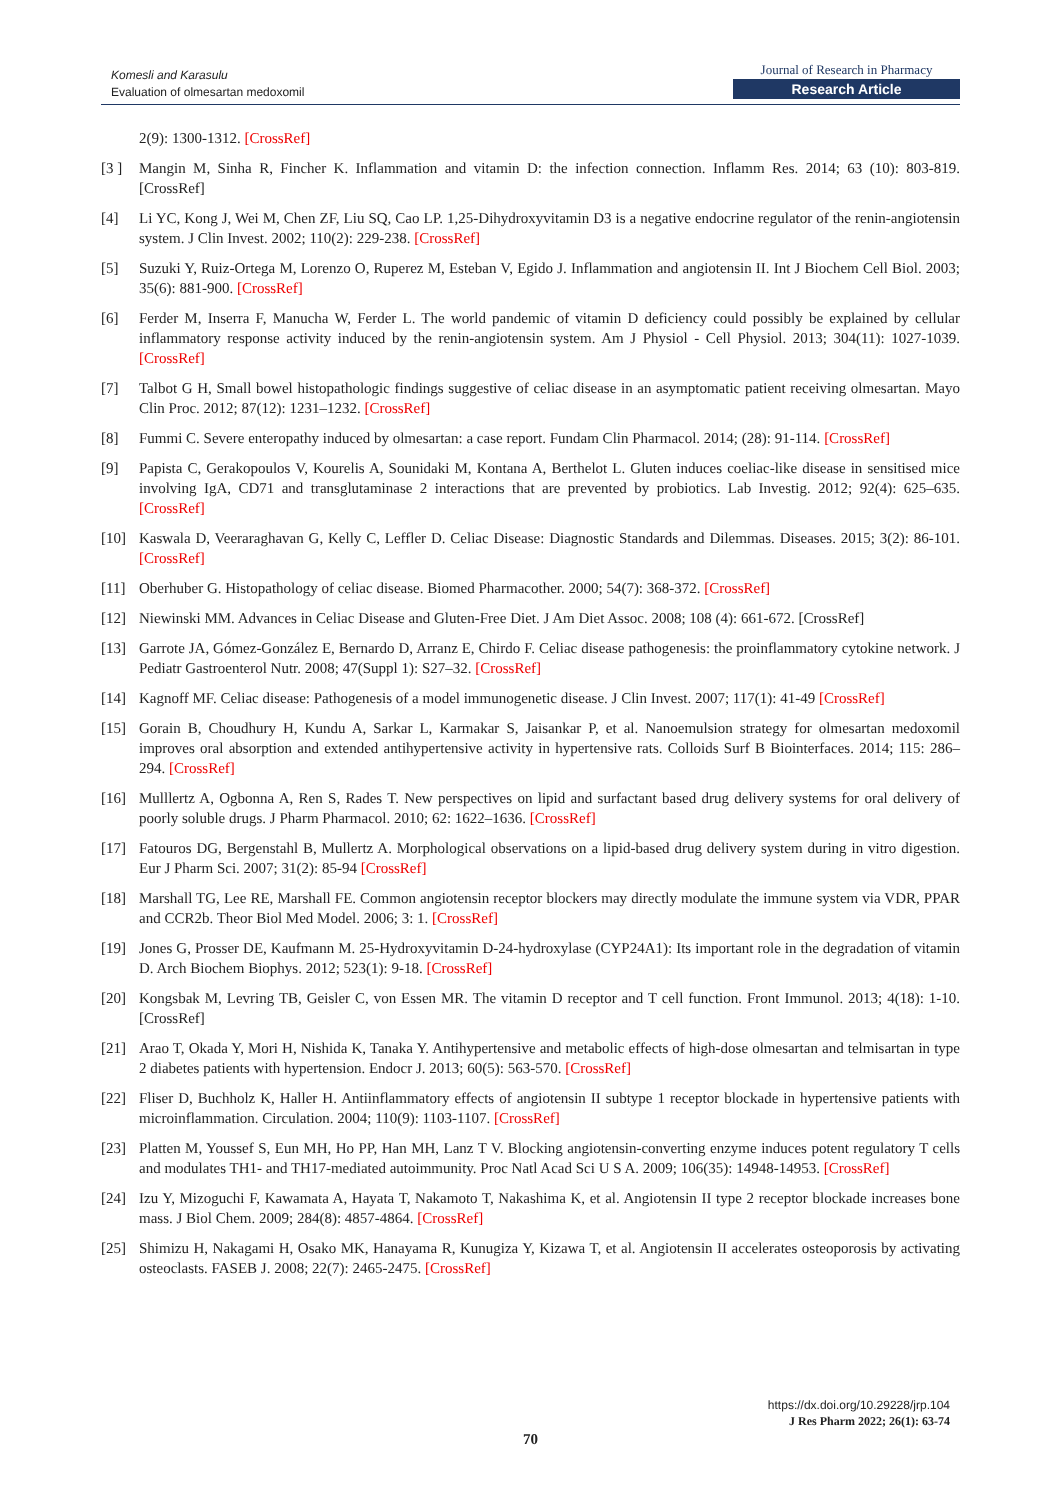Komesli and Karasulu
Evaluation of olmesartan medoxomil
Journal of Research in Pharmacy
Research Article
2(9): 1300-1312. [CrossRef]
[3 ] Mangin M, Sinha R, Fincher K. Inflammation and vitamin D: the infection connection. Inflamm Res. 2014; 63 (10): 803-819. [CrossRef]
[4] Li YC, Kong J, Wei M, Chen ZF, Liu SQ, Cao LP. 1,25-Dihydroxyvitamin D3 is a negative endocrine regulator of the renin-angiotensin system. J Clin Invest. 2002; 110(2): 229-238. [CrossRef]
[5] Suzuki Y, Ruiz-Ortega M, Lorenzo O, Ruperez M, Esteban V, Egido J. Inflammation and angiotensin II. Int J Biochem Cell Biol. 2003; 35(6): 881-900. [CrossRef]
[6] Ferder M, Inserra F, Manucha W, Ferder L. The world pandemic of vitamin D deficiency could possibly be explained by cellular inflammatory response activity induced by the renin-angiotensin system. Am J Physiol - Cell Physiol. 2013; 304(11): 1027-1039. [CrossRef]
[7] Talbot G H, Small bowel histopathologic findings suggestive of celiac disease in an asymptomatic patient receiving olmesartan. Mayo Clin Proc. 2012; 87(12): 1231–1232. [CrossRef]
[8] Fummi C. Severe enteropathy induced by olmesartan: a case report. Fundam Clin Pharmacol. 2014; (28): 91-114. [CrossRef]
[9] Papista C, Gerakopoulos V, Kourelis A, Sounidaki M, Kontana A, Berthelot L. Gluten induces coeliac-like disease in sensitised mice involving IgA, CD71 and transglutaminase 2 interactions that are prevented by probiotics. Lab Investig. 2012; 92(4): 625–635. [CrossRef]
[10] Kaswala D, Veeraraghavan G, Kelly C, Leffler D. Celiac Disease: Diagnostic Standards and Dilemmas. Diseases. 2015; 3(2): 86-101. [CrossRef]
[11] Oberhuber G. Histopathology of celiac disease. Biomed Pharmacother. 2000; 54(7): 368-372. [CrossRef]
[12] Niewinski MM. Advances in Celiac Disease and Gluten-Free Diet. J Am Diet Assoc. 2008; 108 (4): 661-672. [CrossRef]
[13] Garrote JA, Gómez-González E, Bernardo D, Arranz E, Chirdo F. Celiac disease pathogenesis: the proinflammatory cytokine network. J Pediatr Gastroenterol Nutr. 2008; 47(Suppl 1): S27–32. [CrossRef]
[14] Kagnoff MF. Celiac disease: Pathogenesis of a model immunogenetic disease. J Clin Invest. 2007; 117(1): 41-49 [CrossRef]
[15] Gorain B, Choudhury H, Kundu A, Sarkar L, Karmakar S, Jaisankar P, et al. Nanoemulsion strategy for olmesartan medoxomil improves oral absorption and extended antihypertensive activity in hypertensive rats. Colloids Surf B Biointerfaces. 2014; 115: 286–294. [CrossRef]
[16] Mulllertz A, Ogbonna A, Ren S, Rades T. New perspectives on lipid and surfactant based drug delivery systems for oral delivery of poorly soluble drugs. J Pharm Pharmacol. 2010; 62: 1622–1636. [CrossRef]
[17] Fatouros DG, Bergenstahl B, Mullertz A. Morphological observations on a lipid-based drug delivery system during in vitro digestion. Eur J Pharm Sci. 2007; 31(2): 85-94 [CrossRef]
[18] Marshall TG, Lee RE, Marshall FE. Common angiotensin receptor blockers may directly modulate the immune system via VDR, PPAR and CCR2b. Theor Biol Med Model. 2006; 3: 1. [CrossRef]
[19] Jones G, Prosser DE, Kaufmann M. 25-Hydroxyvitamin D-24-hydroxylase (CYP24A1): Its important role in the degradation of vitamin D. Arch Biochem Biophys. 2012; 523(1): 9-18. [CrossRef]
[20] Kongsbak M, Levring TB, Geisler C, von Essen MR. The vitamin D receptor and T cell function. Front Immunol. 2013; 4(18): 1-10. [CrossRef]
[21] Arao T, Okada Y, Mori H, Nishida K, Tanaka Y. Antihypertensive and metabolic effects of high-dose olmesartan and telmisartan in type 2 diabetes patients with hypertension. Endocr J. 2013; 60(5): 563-570. [CrossRef]
[22] Fliser D, Buchholz K, Haller H. Antiinflammatory effects of angiotensin II subtype 1 receptor blockade in hypertensive patients with microinflammation. Circulation. 2004; 110(9): 1103-1107. [CrossRef]
[23] Platten M, Youssef S, Eun MH, Ho PP, Han MH, Lanz T V. Blocking angiotensin-converting enzyme induces potent regulatory T cells and modulates TH1- and TH17-mediated autoimmunity. Proc Natl Acad Sci U S A. 2009; 106(35): 14948-14953. [CrossRef]
[24] Izu Y, Mizoguchi F, Kawamata A, Hayata T, Nakamoto T, Nakashima K, et al. Angiotensin II type 2 receptor blockade increases bone mass. J Biol Chem. 2009; 284(8): 4857-4864. [CrossRef]
[25] Shimizu H, Nakagami H, Osako MK, Hanayama R, Kunugiza Y, Kizawa T, et al. Angiotensin II accelerates osteoporosis by activating osteoclasts. FASEB J. 2008; 22(7): 2465-2475. [CrossRef]
https://dx.doi.org/10.29228/jrp.104
J Res Pharm 2022; 26(1): 63-74
70